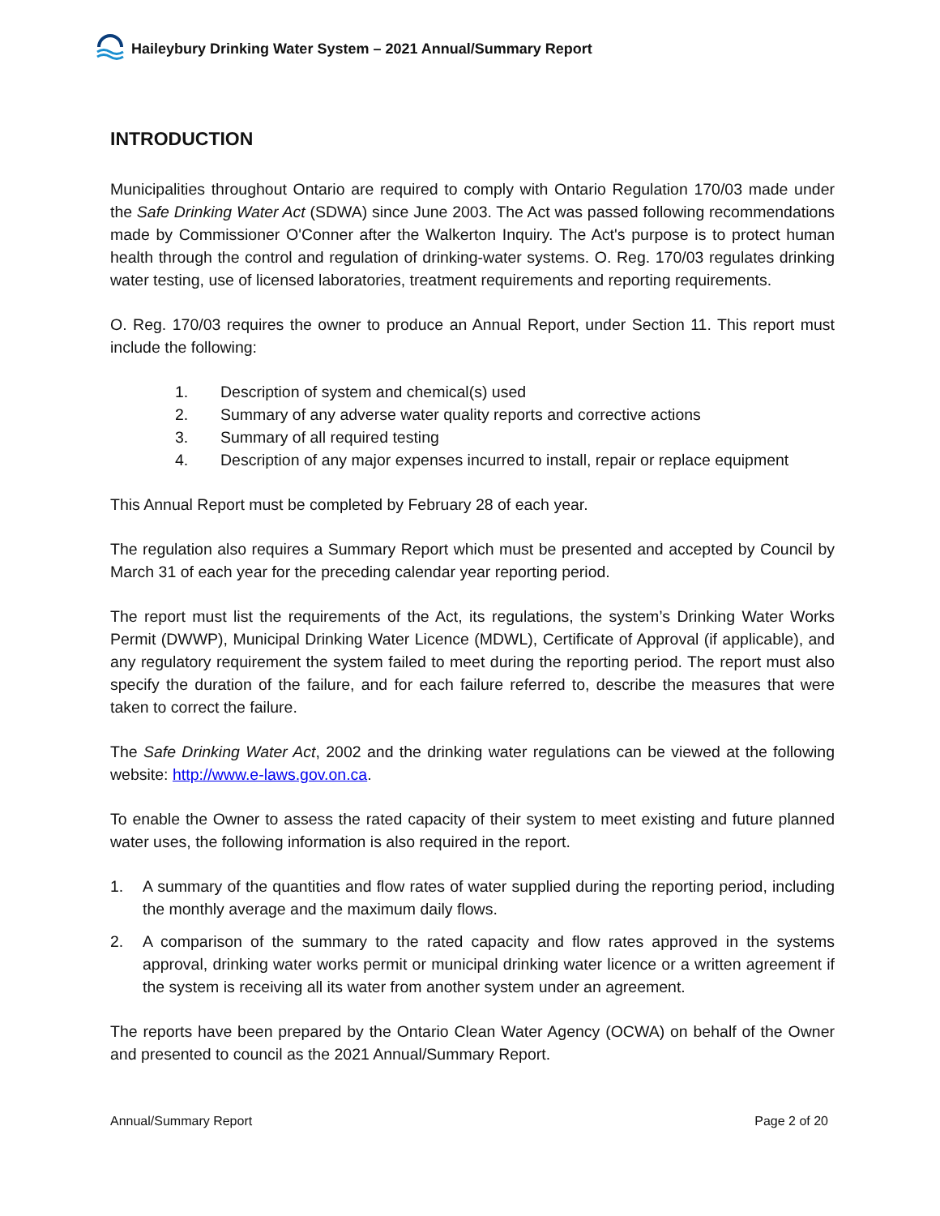Haileybury Drinking Water System – 2021 Annual/Summary Report
INTRODUCTION
Municipalities throughout Ontario are required to comply with Ontario Regulation 170/03 made under the Safe Drinking Water Act (SDWA) since June 2003. The Act was passed following recommendations made by Commissioner O'Conner after the Walkerton Inquiry. The Act's purpose is to protect human health through the control and regulation of drinking-water systems. O. Reg. 170/03 regulates drinking water testing, use of licensed laboratories, treatment requirements and reporting requirements.
O. Reg. 170/03 requires the owner to produce an Annual Report, under Section 11. This report must include the following:
1. Description of system and chemical(s) used
2. Summary of any adverse water quality reports and corrective actions
3. Summary of all required testing
4. Description of any major expenses incurred to install, repair or replace equipment
This Annual Report must be completed by February 28 of each year.
The regulation also requires a Summary Report which must be presented and accepted by Council by March 31 of each year for the preceding calendar year reporting period.
The report must list the requirements of the Act, its regulations, the system’s Drinking Water Works Permit (DWWP), Municipal Drinking Water Licence (MDWL), Certificate of Approval (if applicable), and any regulatory requirement the system failed to meet during the reporting period. The report must also specify the duration of the failure, and for each failure referred to, describe the measures that were taken to correct the failure.
The Safe Drinking Water Act, 2002 and the drinking water regulations can be viewed at the following website: http://www.e-laws.gov.on.ca.
To enable the Owner to assess the rated capacity of their system to meet existing and future planned water uses, the following information is also required in the report.
1. A summary of the quantities and flow rates of water supplied during the reporting period, including the monthly average and the maximum daily flows.
2. A comparison of the summary to the rated capacity and flow rates approved in the systems approval, drinking water works permit or municipal drinking water licence or a written agreement if the system is receiving all its water from another system under an agreement.
The reports have been prepared by the Ontario Clean Water Agency (OCWA) on behalf of the Owner and presented to council as the 2021 Annual/Summary Report.
Annual/Summary Report Page 2 of 20